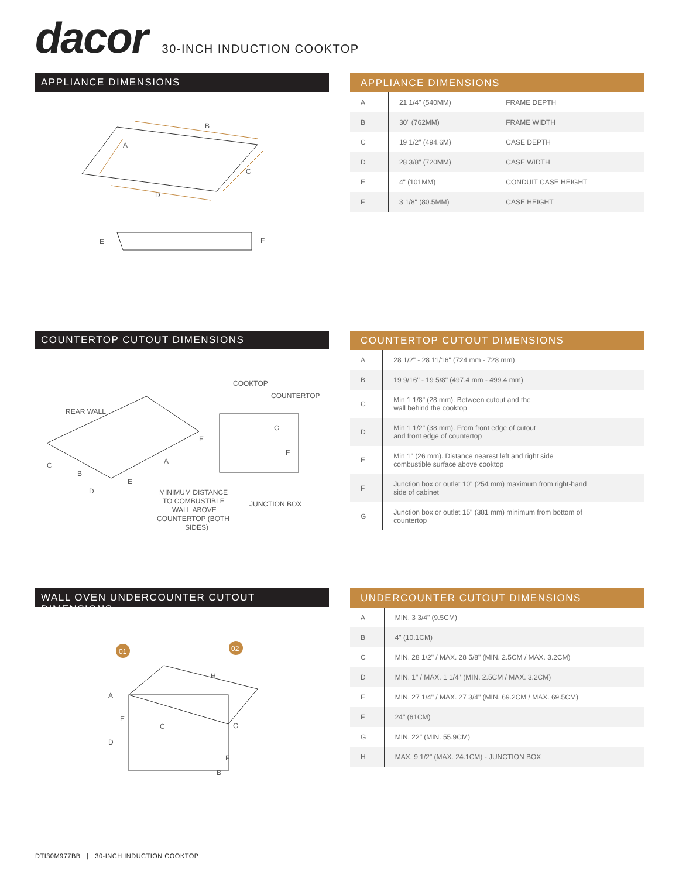dacor
30-INCH INDUCTION COOKTOP
APPLIANCE DIMENSIONS
B
A
C
D
E
F
APPLIANCE DIMENSIONS
| A | 21 1/4" (540MM) | FRAME DEPTH |
| B | 30" (762MM) | FRAME WIDTH |
| C | 19 1/2" (494.6M) | CASE DEPTH |
| D | 28 3/8" (720MM) | CASE WIDTH |
| E | 4" (101MM) | CONDUIT CASE HEIGHT |
| F | 3 1/8" (80.5MM) | CASE HEIGHT |
COUNTERTOP CUTOUT DIMENSIONS
COOKTOP
COUNTERTOP
REAR WALL
G
F
E
A
B
C
D
E
MINIMUM DISTANCE
TO COMBUSTIBLE
WALL ABOVE
COUNTERTOP (BOTH
SIDES)
JUNCTION BOX
COUNTERTOP CUTOUT DIMENSIONS
| A | 28 1/2" - 28 11/16" (724 mm - 728 mm) |
| B | 19 9/16" - 19 5/8" (497.4 mm - 499.4 mm) |
| C | Min 1 1/8" (28 mm). Between cutout and the wall behind the cooktop |
| D | Min 1 1/2" (38 mm). From front edge of cutout and front edge of countertop |
| E | Min 1" (26 mm). Distance nearest left and right side combustible surface above cooktop |
| F | Junction box or outlet 10" (254 mm) maximum from right-hand side of cabinet |
| G | Junction box or outlet 15" (381 mm) minimum from bottom of countertop |
WALL OVEN UNDERCOUNTER CUTOUT DIMENSIONS
01
02
H
A
E
C
G
D
F
B
UNDERCOUNTER CUTOUT DIMENSIONS
| A | MIN. 3 3/4" (9.5CM) |
| B | 4" (10.1CM) |
| C | MIN. 28 1/2" / MAX. 28 5/8" (MIN. 2.5CM / MAX. 3.2CM) |
| D | MIN. 1" / MAX. 1 1/4" (MIN. 2.5CM / MAX. 3.2CM) |
| E | MIN. 27 1/4" / MAX. 27 3/4" (MIN. 69.2CM / MAX. 69.5CM) |
| F | 24" (61CM) |
| G | MIN. 22" (MIN. 55.9CM) |
| H | MAX. 9 1/2" (MAX. 24.1CM) - JUNCTION BOX |
DTI30M977BB | 30-INCH INDUCTION COOKTOP